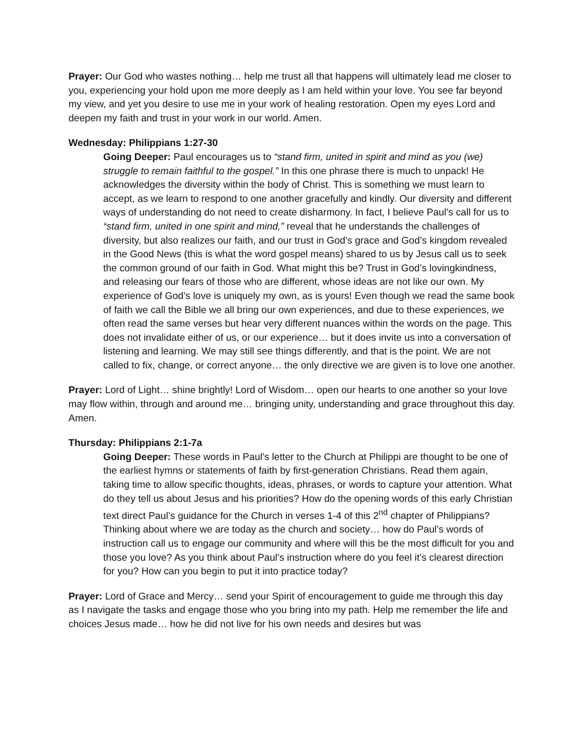Prayer: Our God who wastes nothing… help me trust all that happens will ultimately lead me closer to you, experiencing your hold upon me more deeply as I am held within your love. You see far beyond my view, and yet you desire to use me in your work of healing restoration. Open my eyes Lord and deepen my faith and trust in your work in our world. Amen.
Wednesday: Philippians 1:27-30
Going Deeper: Paul encourages us to “stand firm, united in spirit and mind as you (we) struggle to remain faithful to the gospel.” In this one phrase there is much to unpack! He acknowledges the diversity within the body of Christ. This is something we must learn to accept, as we learn to respond to one another gracefully and kindly. Our diversity and different ways of understanding do not need to create disharmony. In fact, I believe Paul’s call for us to “stand firm, united in one spirit and mind,” reveal that he understands the challenges of diversity, but also realizes our faith, and our trust in God’s grace and God’s kingdom revealed in the Good News (this is what the word gospel means) shared to us by Jesus call us to seek the common ground of our faith in God. What might this be? Trust in God’s lovingkindness, and releasing our fears of those who are different, whose ideas are not like our own. My experience of God’s love is uniquely my own, as is yours! Even though we read the same book of faith we call the Bible we all bring our own experiences, and due to these experiences, we often read the same verses but hear very different nuances within the words on the page. This does not invalidate either of us, or our experience… but it does invite us into a conversation of listening and learning. We may still see things differently, and that is the point. We are not called to fix, change, or correct anyone… the only directive we are given is to love one another.
Prayer: Lord of Light… shine brightly! Lord of Wisdom… open our hearts to one another so your love may flow within, through and around me… bringing unity, understanding and grace throughout this day. Amen.
Thursday: Philippians 2:1-7a
Going Deeper: These words in Paul’s letter to the Church at Philippi are thought to be one of the earliest hymns or statements of faith by first-generation Christians. Read them again, taking time to allow specific thoughts, ideas, phrases, or words to capture your attention. What do they tell us about Jesus and his priorities? How do the opening words of this early Christian text direct Paul’s guidance for the Church in verses 1-4 of this 2<sup>nd</sup> chapter of Philippians? Thinking about where we are today as the church and society… how do Paul’s words of instruction call us to engage our community and where will this be the most difficult for you and those you love? As you think about Paul’s instruction where do you feel it’s clearest direction for you? How can you begin to put it into practice today?
Prayer: Lord of Grace and Mercy… send your Spirit of encouragement to guide me through this day as I navigate the tasks and engage those who you bring into my path. Help me remember the life and choices Jesus made… how he did not live for his own needs and desires but was